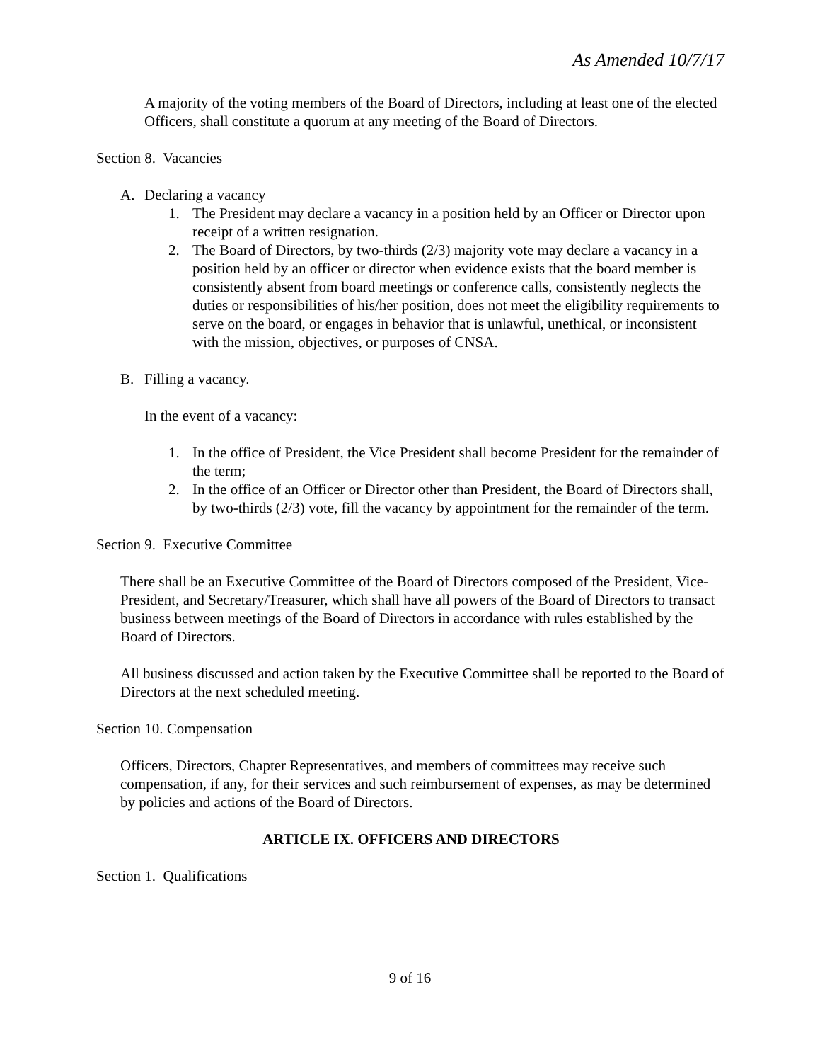As Amended 10/7/17
A majority of the voting members of the Board of Directors, including at least one of the elected Officers, shall constitute a quorum at any meeting of the Board of Directors.
Section 8. Vacancies
A. Declaring a vacancy
1. The President may declare a vacancy in a position held by an Officer or Director upon receipt of a written resignation.
2. The Board of Directors, by two-thirds (2/3) majority vote may declare a vacancy in a position held by an officer or director when evidence exists that the board member is consistently absent from board meetings or conference calls, consistently neglects the duties or responsibilities of his/her position, does not meet the eligibility requirements to serve on the board, or engages in behavior that is unlawful, unethical, or inconsistent with the mission, objectives, or purposes of CNSA.
B. Filling a vacancy.
In the event of a vacancy:
1. In the office of President, the Vice President shall become President for the remainder of the term;
2. In the office of an Officer or Director other than President, the Board of Directors shall, by two-thirds (2/3) vote, fill the vacancy by appointment for the remainder of the term.
Section 9. Executive Committee
There shall be an Executive Committee of the Board of Directors composed of the President, Vice-President, and Secretary/Treasurer, which shall have all powers of the Board of Directors to transact business between meetings of the Board of Directors in accordance with rules established by the Board of Directors.
All business discussed and action taken by the Executive Committee shall be reported to the Board of Directors at the next scheduled meeting.
Section 10. Compensation
Officers, Directors, Chapter Representatives, and members of committees may receive such compensation, if any, for their services and such reimbursement of expenses, as may be determined by policies and actions of the Board of Directors.
ARTICLE IX. OFFICERS AND DIRECTORS
Section 1. Qualifications
9 of 16